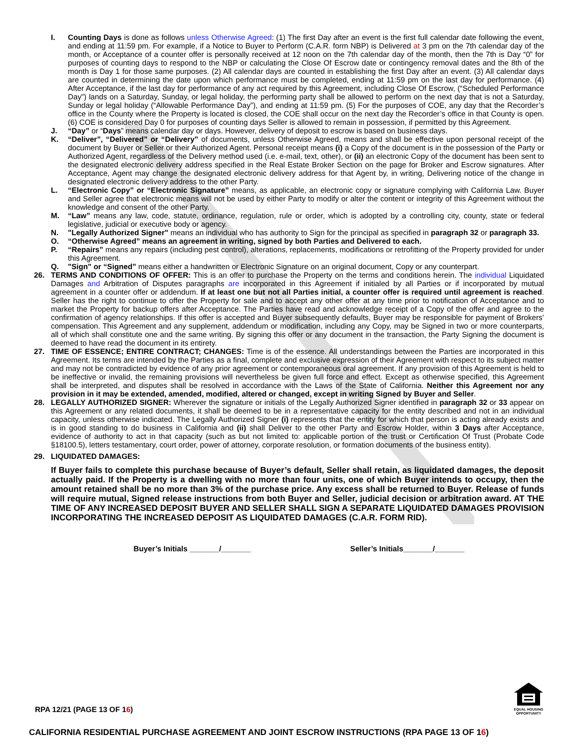I. Counting Days is done as follows unless Otherwise Agreed: (1) The first Day after an event is the first full calendar date following the event, and ending at 11:59 pm. For example, if a Notice to Buyer to Perform (C.A.R. form NBP) is Delivered at 3 pm on the 7th calendar day of the month, or Acceptance of a counter offer is personally received at 12 noon on the 7th calendar day of the month, then the 7th is Day “0” for purposes of counting days to respond to the NBP or calculating the Close Of Escrow date or contingency removal dates and the 8th of the month is Day 1 for those same purposes. (2) All calendar days are counted in establishing the first Day after an event. (3) All calendar days are counted in determining the date upon which performance must be completed, ending at 11:59 pm on the last day for performance. (4) After Acceptance, if the last day for performance of any act required by this Agreement, including Close Of Escrow, (“Scheduled Performance Day”) lands on a Saturday, Sunday, or legal holiday, the performing party shall be allowed to perform on the next day that is not a Saturday, Sunday or legal holiday (“Allowable Performance Day”), and ending at 11:59 pm. (5) For the purposes of COE, any day that the Recorder’s office in the County where the Property is located is closed, the COE shall occur on the next day the Recorder’s office in that County is open. (6) COE is considered Day 0 for purposes of counting days Seller is allowed to remain in possession, if permitted by this Agreement.
J. “Day” or “Days” means calendar day or days. However, delivery of deposit to escrow is based on business days.
K. “Deliver”, “Delivered” or “Delivery” of documents, unless Otherwise Agreed, means and shall be effective upon personal receipt of the document by Buyer or Seller or their Authorized Agent. Personal receipt means (i) a Copy of the document is in the possession of the Party or Authorized Agent, regardless of the Delivery method used (i.e. e-mail, text, other), or (ii) an electronic Copy of the document has been sent to the designated electronic delivery address specified in the Real Estate Broker Section on the page for Broker and Escrow signatures. After Acceptance, Agent may change the designated electronic delivery address for that Agent by, in writing, Delivering notice of the change in designated electronic delivery address to the other Party.
L. “Electronic Copy” or “Electronic Signature” means, as applicable, an electronic copy or signature complying with California Law. Buyer and Seller agree that electronic means will not be used by either Party to modify or alter the content or integrity of this Agreement without the knowledge and consent of the other Party.
M. “Law” means any law, code, statute, ordinance, regulation, rule or order, which is adopted by a controlling city, county, state or federal legislative, judicial or executive body or agency.
N. "Legally Authorized Signer" means an individual who has authority to Sign for the principal as specified in paragraph 32 or paragraph 33.
O. “Otherwise Agreed” means an agreement in writing, signed by both Parties and Delivered to each.
P. “Repairs” means any repairs (including pest control), alterations, replacements, modifications or retrofitting of the Property provided for under this Agreement.
Q. "Sign" or “Signed” means either a handwritten or Electronic Signature on an original document, Copy or any counterpart.
26. TERMS AND CONDITIONS OF OFFER: This is an offer to purchase the Property on the terms and conditions herein. The individual Liquidated Damages and Arbitration of Disputes paragraphs are incorporated in this Agreement if initialed by all Parties or if incorporated by mutual agreement in a counter offer or addendum. If at least one but not all Parties initial, a counter offer is required until agreement is reached. Seller has the right to continue to offer the Property for sale and to accept any other offer at any time prior to notification of Acceptance and to market the Property for backup offers after Acceptance. The Parties have read and acknowledge receipt of a Copy of the offer and agree to the confirmation of agency relationships. If this offer is accepted and Buyer subsequently defaults, Buyer may be responsible for payment of Brokers’ compensation. This Agreement and any supplement, addendum or modification, including any Copy, may be Signed in two or more counterparts, all of which shall constitute one and the same writing. By signing this offer or any document in the transaction, the Party Signing the document is deemed to have read the document in its entirety.
27. TIME OF ESSENCE; ENTIRE CONTRACT; CHANGES: Time is of the essence. All understandings between the Parties are incorporated in this Agreement. Its terms are intended by the Parties as a final, complete and exclusive expression of their Agreement with respect to its subject matter and may not be contradicted by evidence of any prior agreement or contemporaneous oral agreement. If any provision of this Agreement is held to be ineffective or invalid, the remaining provisions will nevertheless be given full force and effect. Except as otherwise specified, this Agreement shall be interpreted, and disputes shall be resolved in accordance with the Laws of the State of California. Neither this Agreement nor any provision in it may be extended, amended, modified, altered or changed, except in writing Signed by Buyer and Seller.
28. LEGALLY AUTHORIZED SIGNER: Wherever the signature or initials of the Legally Authorized Signer identified in paragraph 32 or 33 appear on this Agreement or any related documents, it shall be deemed to be in a representative capacity for the entity described and not in an individual capacity, unless otherwise indicated. The Legally Authorized Signer (i) represents that the entity for which that person is acting already exists and is in good standing to do business in California and (ii) shall Deliver to the other Party and Escrow Holder, within 3 Days after Acceptance, evidence of authority to act in that capacity (such as but not limited to: applicable portion of the trust or Certification Of Trust (Probate Code §18100.5), letters testamentary, court order, power of attorney, corporate resolution, or formation documents of the business entity).
29. LIQUIDATED DAMAGES:
If Buyer fails to complete this purchase because of Buyer’s default, Seller shall retain, as liquidated damages, the deposit actually paid. If the Property is a dwelling with no more than four units, one of which Buyer intends to occupy, then the amount retained shall be no more than 3% of the purchase price. Any excess shall be returned to Buyer. Release of funds will require mutual, Signed release instructions from both Buyer and Seller, judicial decision or arbitration award. AT THE TIME OF ANY INCREASED DEPOSIT BUYER AND SELLER SHALL SIGN A SEPARATE LIQUIDATED DAMAGES PROVISION INCORPORATING THE INCREASED DEPOSIT AS LIQUIDATED DAMAGES (C.A.R. FORM RID).
Buyer’s Initials _______/_______ Seller’s Initials_______/_______
EQUAL HOUSING OPPORTUNITY
RPA 12/21 (PAGE 13 OF 16)
CALIFORNIA RESIDENTIAL PURCHASE AGREEMENT AND JOINT ESCROW INSTRUCTIONS (RPA PAGE 13 OF 16)